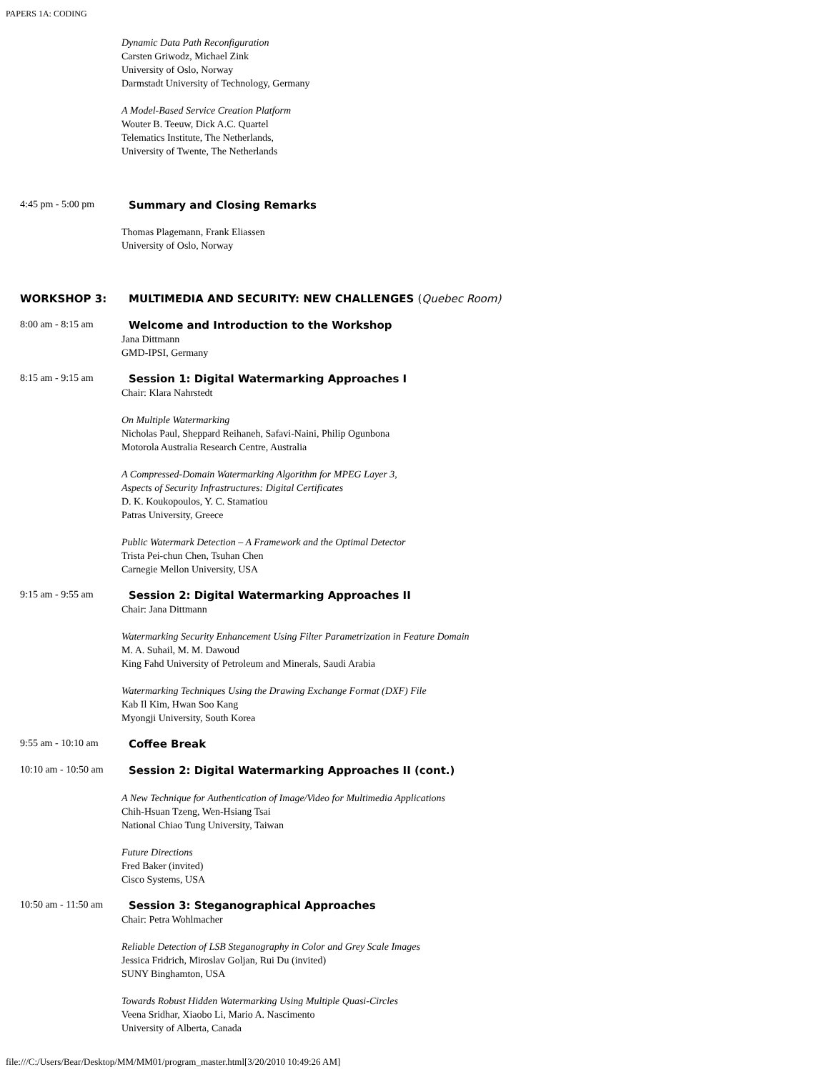PAPERS 1A: CODING
Dynamic Data Path Reconfiguration
Carsten Griwodz, Michael Zink
University of Oslo, Norway
Darmstadt University of Technology, Germany
A Model-Based Service Creation Platform
Wouter B. Teeuw, Dick A.C. Quartel
Telematics Institute, The Netherlands,
University of Twente, The Netherlands
4:45 pm - 5:00 pm
Summary and Closing Remarks
Thomas Plagemann, Frank Eliassen
University of Oslo, Norway
WORKSHOP 3: MULTIMEDIA AND SECURITY: NEW CHALLENGES (Quebec Room)
8:00 am - 8:15 am
Welcome and Introduction to the Workshop
Jana Dittmann
GMD-IPSI, Germany
8:15 am - 9:15 am
Session 1: Digital Watermarking Approaches I
Chair: Klara Nahrstedt
On Multiple Watermarking
Nicholas Paul, Sheppard Reihaneh, Safavi-Naini, Philip Ogunbona
Motorola Australia Research Centre, Australia
A Compressed-Domain Watermarking Algorithm for MPEG Layer 3,
Aspects of Security Infrastructures: Digital Certificates
D. K. Koukopoulos, Y. C. Stamatiou
Patras University, Greece
Public Watermark Detection – A Framework and the Optimal Detector
Trista Pei-chun Chen, Tsuhan Chen
Carnegie Mellon University, USA
9:15 am - 9:55 am
Session 2: Digital Watermarking Approaches II
Chair: Jana Dittmann
Watermarking Security Enhancement Using Filter Parametrization in Feature Domain
M. A. Suhail, M. M. Dawoud
King Fahd University of Petroleum and Minerals, Saudi Arabia
Watermarking Techniques Using the Drawing Exchange Format (DXF) File
Kab Il Kim, Hwan Soo Kang
Myongji University, South Korea
9:55 am - 10:10 am
Coffee Break
10:10 am - 10:50 am
Session 2: Digital Watermarking Approaches II (cont.)
A New Technique for Authentication of Image/Video for Multimedia Applications
Chih-Hsuan Tzeng, Wen-Hsiang Tsai
National Chiao Tung University, Taiwan
Future Directions
Fred Baker (invited)
Cisco Systems, USA
10:50 am - 11:50 am
Session 3: Steganographical Approaches
Chair: Petra Wohlmacher
Reliable Detection of LSB Steganography in Color and Grey Scale Images
Jessica Fridrich, Miroslav Goljan, Rui Du (invited)
SUNY Binghamton, USA
Towards Robust Hidden Watermarking Using Multiple Quasi-Circles
Veena Sridhar, Xiaobo Li, Mario A. Nascimento
University of Alberta, Canada
file:///C:/Users/Bear/Desktop/MM/MM01/program_master.html[3/20/2010 10:49:26 AM]